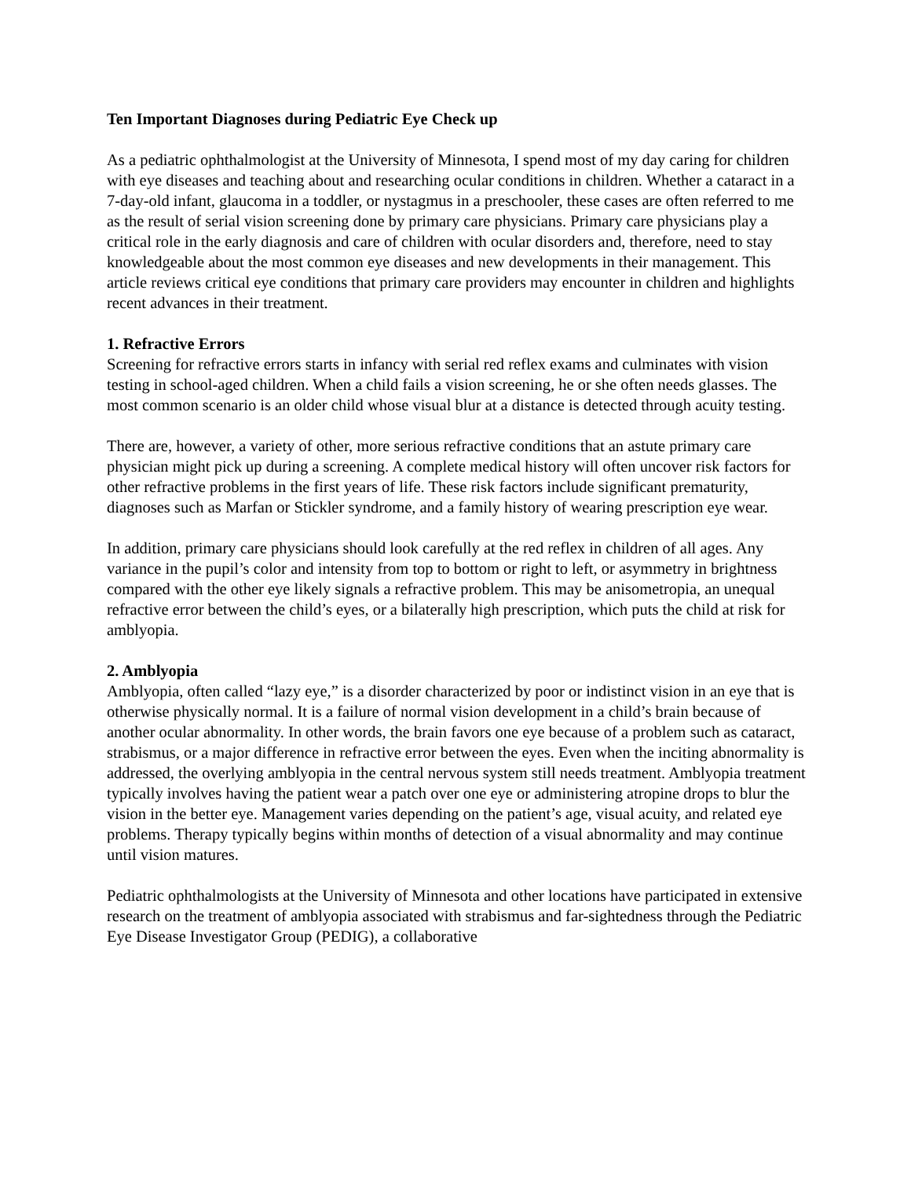Ten Important Diagnoses during Pediatric Eye Check up
As a pediatric ophthalmologist at the University of Minnesota, I spend most of my day caring for children with eye diseases and teaching about and researching ocular conditions in children. Whether a cataract in a 7-day-old infant, glaucoma in a toddler, or nystagmus in a preschooler, these cases are often referred to me as the result of serial vision screening done by primary care physicians. Primary care physicians play a critical role in the early diagnosis and care of children with ocular disorders and, therefore, need to stay knowledgeable about the most common eye diseases and new developments in their management. This article reviews critical eye conditions that primary care providers may encounter in children and highlights recent advances in their treatment.
1. Refractive Errors
Screening for refractive errors starts in infancy with serial red reflex exams and culminates with vision testing in school-aged children. When a child fails a vision screening, he or she often needs glasses. The most common scenario is an older child whose visual blur at a distance is detected through acuity testing.
There are, however, a variety of other, more serious refractive conditions that an astute primary care physician might pick up during a screening. A complete medical history will often uncover risk factors for other refractive problems in the first years of life. These risk factors include significant prematurity, diagnoses such as Marfan or Stickler syndrome, and a family history of wearing prescription eye wear.
In addition, primary care physicians should look carefully at the red reflex in children of all ages. Any variance in the pupil’s color and intensity from top to bottom or right to left, or asymmetry in brightness compared with the other eye likely signals a refractive problem. This may be anisometropia, an unequal refractive error between the child’s eyes, or a bilaterally high prescription, which puts the child at risk for amblyopia.
2. Amblyopia
Amblyopia, often called “lazy eye,” is a disorder characterized by poor or indistinct vision in an eye that is otherwise physically normal. It is a failure of normal vision development in a child’s brain because of another ocular abnormality. In other words, the brain favors one eye because of a problem such as cataract, strabismus, or a major difference in refractive error between the eyes. Even when the inciting abnormality is addressed, the overlying amblyopia in the central nervous system still needs treatment. Amblyopia treatment typically involves having the patient wear a patch over one eye or administering atropine drops to blur the vision in the better eye. Management varies depending on the patient’s age, visual acuity, and related eye problems. Therapy typically begins within months of detection of a visual abnormality and may continue until vision matures.
Pediatric ophthalmologists at the University of Minnesota and other locations have participated in extensive research on the treatment of amblyopia associated with strabismus and far-sightedness through the Pediatric Eye Disease Investigator Group (PEDIG), a collaborative